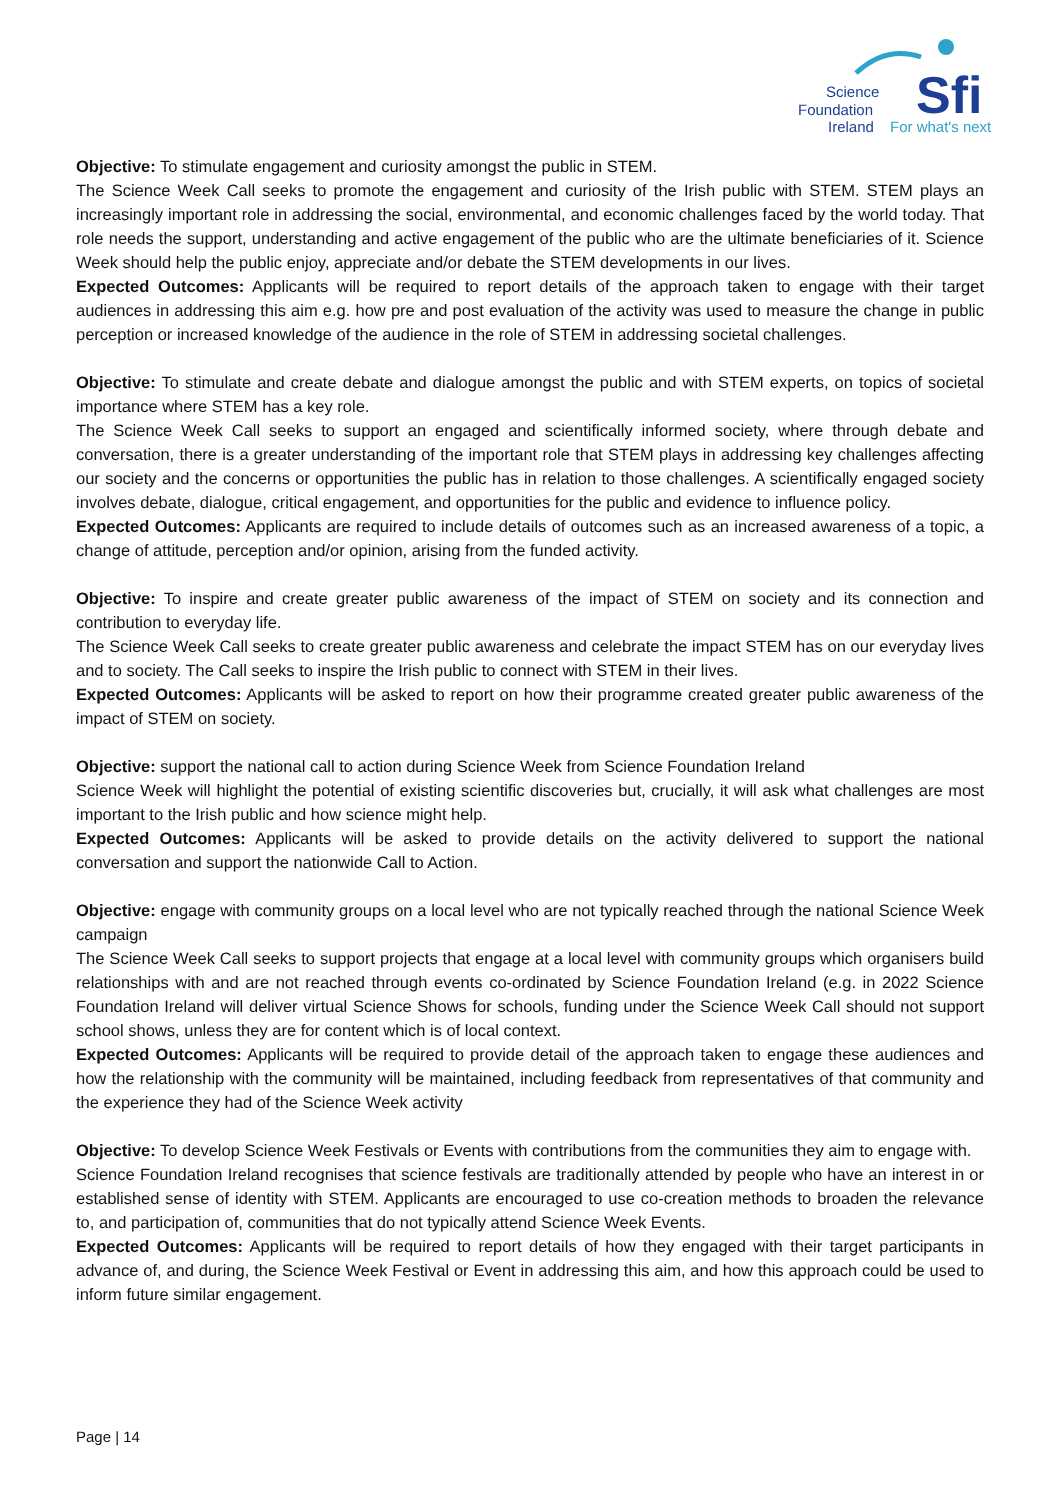Sfi
Science
Foundation
Ireland
For what's next
Objective: To stimulate engagement and curiosity amongst the public in STEM.
The Science Week Call seeks to promote the engagement and curiosity of the Irish public with STEM. STEM plays an increasingly important role in addressing the social, environmental, and economic challenges faced by the world today. That role needs the support, understanding and active engagement of the public who are the ultimate beneficiaries of it. Science Week should help the public enjoy, appreciate and/or debate the STEM developments in our lives.
Expected Outcomes: Applicants will be required to report details of the approach taken to engage with their target audiences in addressing this aim e.g. how pre and post evaluation of the activity was used to measure the change in public perception or increased knowledge of the audience in the role of STEM in addressing societal challenges.
Objective: To stimulate and create debate and dialogue amongst the public and with STEM experts, on topics of societal importance where STEM has a key role.
The Science Week Call seeks to support an engaged and scientifically informed society, where through debate and conversation, there is a greater understanding of the important role that STEM plays in addressing key challenges affecting our society and the concerns or opportunities the public has in relation to those challenges. A scientifically engaged society involves debate, dialogue, critical engagement, and opportunities for the public and evidence to influence policy.
Expected Outcomes: Applicants are required to include details of outcomes such as an increased awareness of a topic, a change of attitude, perception and/or opinion, arising from the funded activity.
Objective: To inspire and create greater public awareness of the impact of STEM on society and its connection and contribution to everyday life.
The Science Week Call seeks to create greater public awareness and celebrate the impact STEM has on our everyday lives and to society. The Call seeks to inspire the Irish public to connect with STEM in their lives.
Expected Outcomes: Applicants will be asked to report on how their programme created greater public awareness of the impact of STEM on society.
Objective: support the national call to action during Science Week from Science Foundation Ireland
Science Week will highlight the potential of existing scientific discoveries but, crucially, it will ask what challenges are most important to the Irish public and how science might help.
Expected Outcomes: Applicants will be asked to provide details on the activity delivered to support the national conversation and support the nationwide Call to Action.
Objective: engage with community groups on a local level who are not typically reached through the national Science Week campaign
The Science Week Call seeks to support projects that engage at a local level with community groups which organisers build relationships with and are not reached through events co-ordinated by Science Foundation Ireland (e.g. in 2022 Science Foundation Ireland will deliver virtual Science Shows for schools, funding under the Science Week Call should not support school shows, unless they are for content which is of local context.
Expected Outcomes: Applicants will be required to provide detail of the approach taken to engage these audiences and how the relationship with the community will be maintained, including feedback from representatives of that community and the experience they had of the Science Week activity
Objective: To develop Science Week Festivals or Events with contributions from the communities they aim to engage with.
Science Foundation Ireland recognises that science festivals are traditionally attended by people who have an interest in or established sense of identity with STEM. Applicants are encouraged to use co-creation methods to broaden the relevance to, and participation of, communities that do not typically attend Science Week Events.
Expected Outcomes: Applicants will be required to report details of how they engaged with their target participants in advance of, and during, the Science Week Festival or Event in addressing this aim, and how this approach could be used to inform future similar engagement.
Page | 14